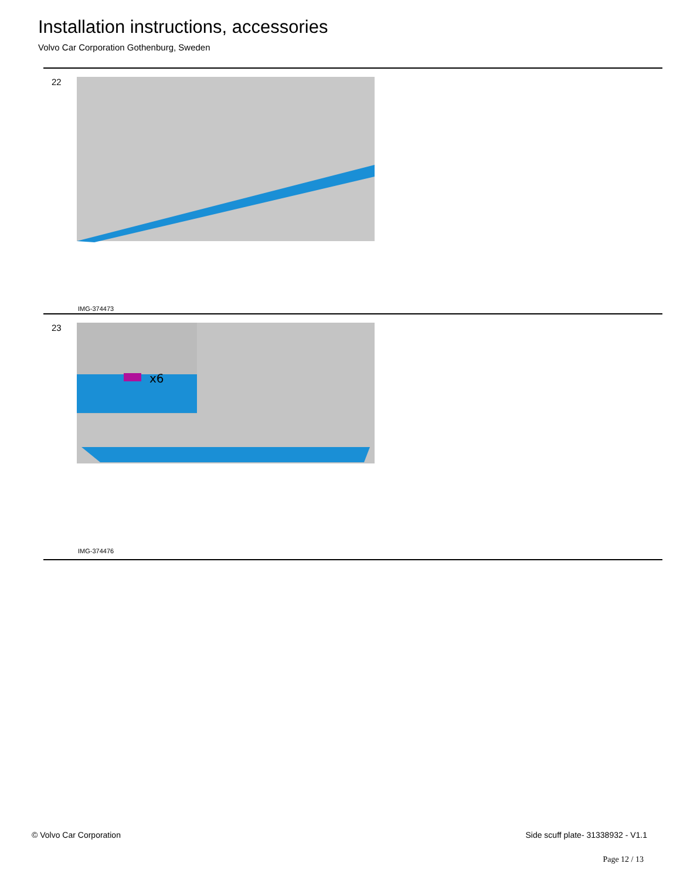Installation instructions, accessories
Volvo Car Corporation Gothenburg, Sweden
22
IMG-374473
23
x6
IMG-374476
© Volvo Car Corporation Side scuff plate- 31338932 - V1.1
Page 12 / 13